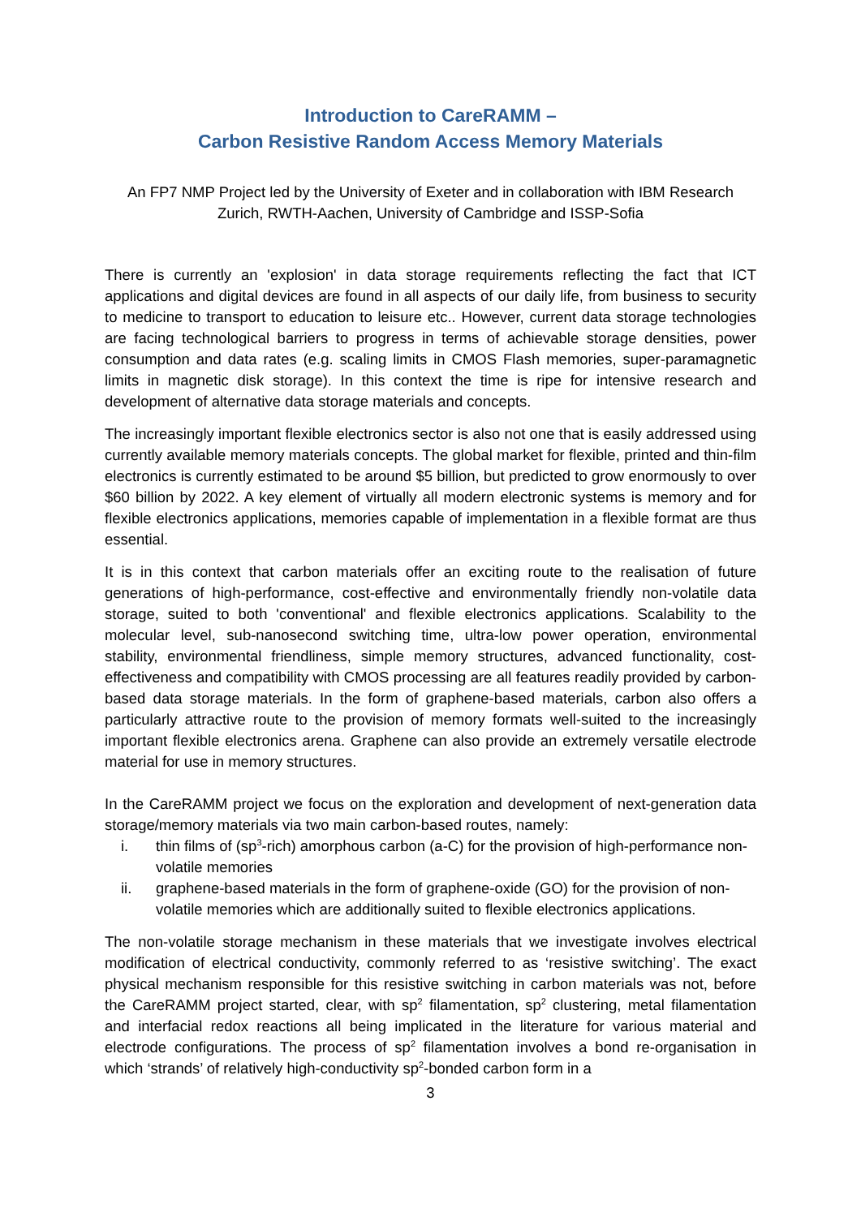Introduction to CareRAMM –
Carbon Resistive Random Access Memory Materials
An FP7 NMP Project led by the University of Exeter and in collaboration with IBM Research Zurich, RWTH-Aachen, University of Cambridge and ISSP-Sofia
There is currently an 'explosion' in data storage requirements reflecting the fact that ICT applications and digital devices are found in all aspects of our daily life, from business to security to medicine to transport to education to leisure etc.. However, current data storage technologies are facing technological barriers to progress in terms of achievable storage densities, power consumption and data rates (e.g. scaling limits in CMOS Flash memories, super-paramagnetic limits in magnetic disk storage). In this context the time is ripe for intensive research and development of alternative data storage materials and concepts.
The increasingly important flexible electronics sector is also not one that is easily addressed using currently available memory materials concepts. The global market for flexible, printed and thin-film electronics is currently estimated to be around $5 billion, but predicted to grow enormously to over $60 billion by 2022. A key element of virtually all modern electronic systems is memory and for flexible electronics applications, memories capable of implementation in a flexible format are thus essential.
It is in this context that carbon materials offer an exciting route to the realisation of future generations of high-performance, cost-effective and environmentally friendly non-volatile data storage, suited to both 'conventional' and flexible electronics applications. Scalability to the molecular level, sub-nanosecond switching time, ultra-low power operation, environmental stability, environmental friendliness, simple memory structures, advanced functionality, cost-effectiveness and compatibility with CMOS processing are all features readily provided by carbon-based data storage materials. In the form of graphene-based materials, carbon also offers a particularly attractive route to the provision of memory formats well-suited to the increasingly important flexible electronics arena. Graphene can also provide an extremely versatile electrode material for use in memory structures.
In the CareRAMM project we focus on the exploration and development of next-generation data storage/memory materials via two main carbon-based routes, namely:
i. thin films of (sp<sup>3</sup>-rich) amorphous carbon (a-C) for the provision of high-performance non-volatile memories
ii. graphene-based materials in the form of graphene-oxide (GO) for the provision of non-volatile memories which are additionally suited to flexible electronics applications.
The non-volatile storage mechanism in these materials that we investigate involves electrical modification of electrical conductivity, commonly referred to as ‘resistive switching’. The exact physical mechanism responsible for this resistive switching in carbon materials was not, before the CareRAMM project started, clear, with sp<sup>2</sup> filamentation, sp<sup>2</sup> clustering, metal filamentation and interfacial redox reactions all being implicated in the literature for various material and electrode configurations. The process of sp<sup>2</sup> filamentation involves a bond re-organisation in which ‘strands’ of relatively high-conductivity sp<sup>2</sup>-bonded carbon form in a
3